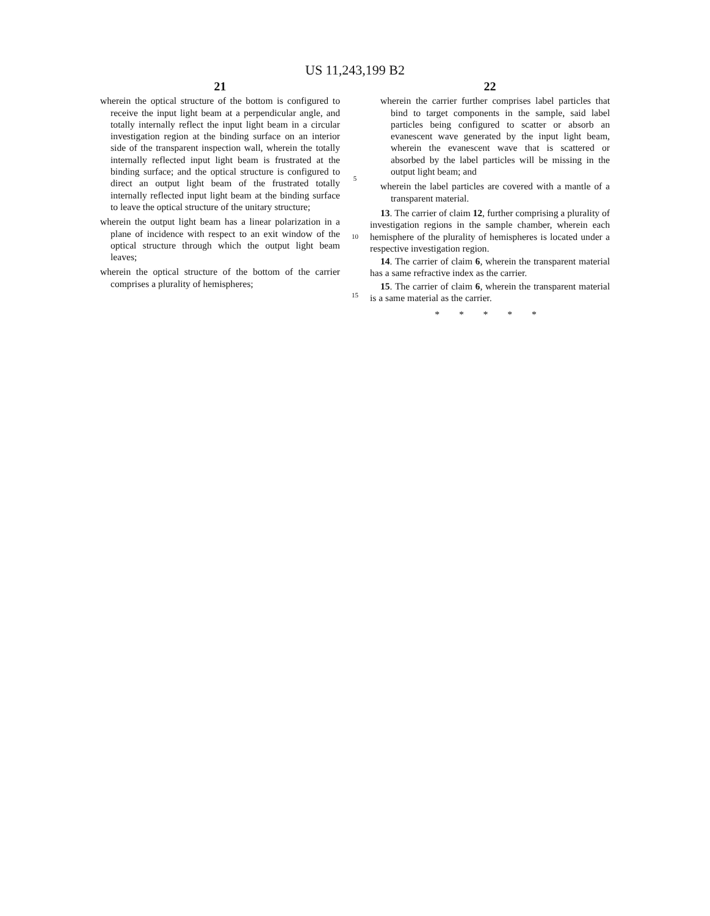US 11,243,199 B2
21
wherein the optical structure of the bottom is configured to receive the input light beam at a perpendicular angle, and totally internally reflect the input light beam in a circular investigation region at the binding surface on an interior side of the transparent inspection wall, wherein the totally internally reflected input light beam is frustrated at the binding surface; and the optical structure is configured to direct an output light beam of the frustrated totally internally reflected input light beam at the binding surface to leave the optical structure of the unitary structure;
wherein the output light beam has a linear polarization in a plane of incidence with respect to an exit window of the optical structure through which the output light beam leaves;
wherein the optical structure of the bottom of the carrier comprises a plurality of hemispheres;
5
10
15
22
wherein the carrier further comprises label particles that bind to target components in the sample, said label particles being configured to scatter or absorb an evanescent wave generated by the input light beam, wherein the evanescent wave that is scattered or absorbed by the label particles will be missing in the output light beam; and
wherein the label particles are covered with a mantle of a transparent material.
13. The carrier of claim 12, further comprising a plurality of investigation regions in the sample chamber, wherein each hemisphere of the plurality of hemispheres is located under a respective investigation region.
14. The carrier of claim 6, wherein the transparent material has a same refractive index as the carrier.
15. The carrier of claim 6, wherein the transparent material is a same material as the carrier.
* * * * *